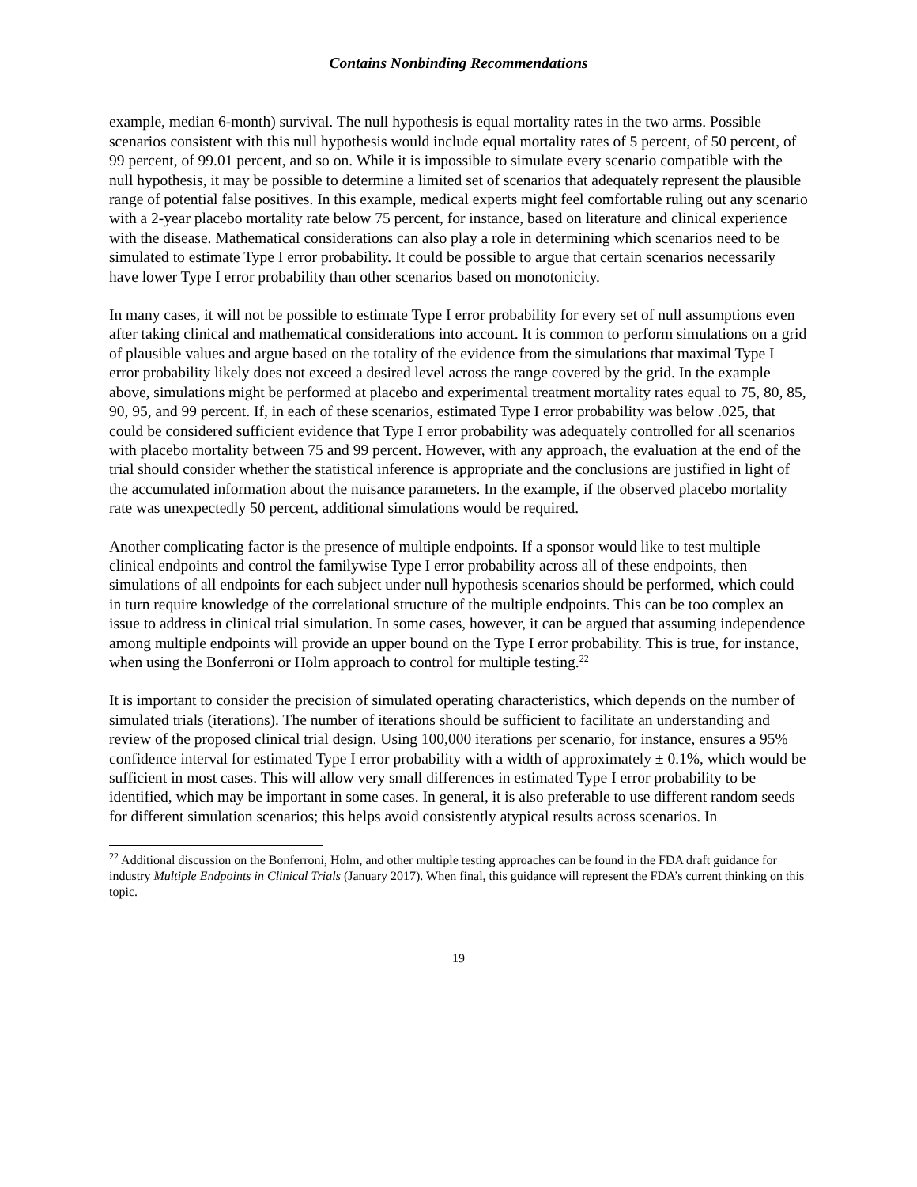Contains Nonbinding Recommendations
example, median 6-month) survival. The null hypothesis is equal mortality rates in the two arms. Possible scenarios consistent with this null hypothesis would include equal mortality rates of 5 percent, of 50 percent, of 99 percent, of 99.01 percent, and so on. While it is impossible to simulate every scenario compatible with the null hypothesis, it may be possible to determine a limited set of scenarios that adequately represent the plausible range of potential false positives. In this example, medical experts might feel comfortable ruling out any scenario with a 2-year placebo mortality rate below 75 percent, for instance, based on literature and clinical experience with the disease. Mathematical considerations can also play a role in determining which scenarios need to be simulated to estimate Type I error probability. It could be possible to argue that certain scenarios necessarily have lower Type I error probability than other scenarios based on monotonicity.
In many cases, it will not be possible to estimate Type I error probability for every set of null assumptions even after taking clinical and mathematical considerations into account. It is common to perform simulations on a grid of plausible values and argue based on the totality of the evidence from the simulations that maximal Type I error probability likely does not exceed a desired level across the range covered by the grid. In the example above, simulations might be performed at placebo and experimental treatment mortality rates equal to 75, 80, 85, 90, 95, and 99 percent. If, in each of these scenarios, estimated Type I error probability was below .025, that could be considered sufficient evidence that Type I error probability was adequately controlled for all scenarios with placebo mortality between 75 and 99 percent. However, with any approach, the evaluation at the end of the trial should consider whether the statistical inference is appropriate and the conclusions are justified in light of the accumulated information about the nuisance parameters. In the example, if the observed placebo mortality rate was unexpectedly 50 percent, additional simulations would be required.
Another complicating factor is the presence of multiple endpoints. If a sponsor would like to test multiple clinical endpoints and control the familywise Type I error probability across all of these endpoints, then simulations of all endpoints for each subject under null hypothesis scenarios should be performed, which could in turn require knowledge of the correlational structure of the multiple endpoints. This can be too complex an issue to address in clinical trial simulation. In some cases, however, it can be argued that assuming independence among multiple endpoints will provide an upper bound on the Type I error probability. This is true, for instance, when using the Bonferroni or Holm approach to control for multiple testing.<sup>22</sup>
It is important to consider the precision of simulated operating characteristics, which depends on the number of simulated trials (iterations). The number of iterations should be sufficient to facilitate an understanding and review of the proposed clinical trial design. Using 100,000 iterations per scenario, for instance, ensures a 95% confidence interval for estimated Type I error probability with a width of approximately ± 0.1%, which would be sufficient in most cases. This will allow very small differences in estimated Type I error probability to be identified, which may be important in some cases. In general, it is also preferable to use different random seeds for different simulation scenarios; this helps avoid consistently atypical results across scenarios. In
<sup>22</sup> Additional discussion on the Bonferroni, Holm, and other multiple testing approaches can be found in the FDA draft guidance for industry Multiple Endpoints in Clinical Trials (January 2017). When final, this guidance will represent the FDA’s current thinking on this topic.
19